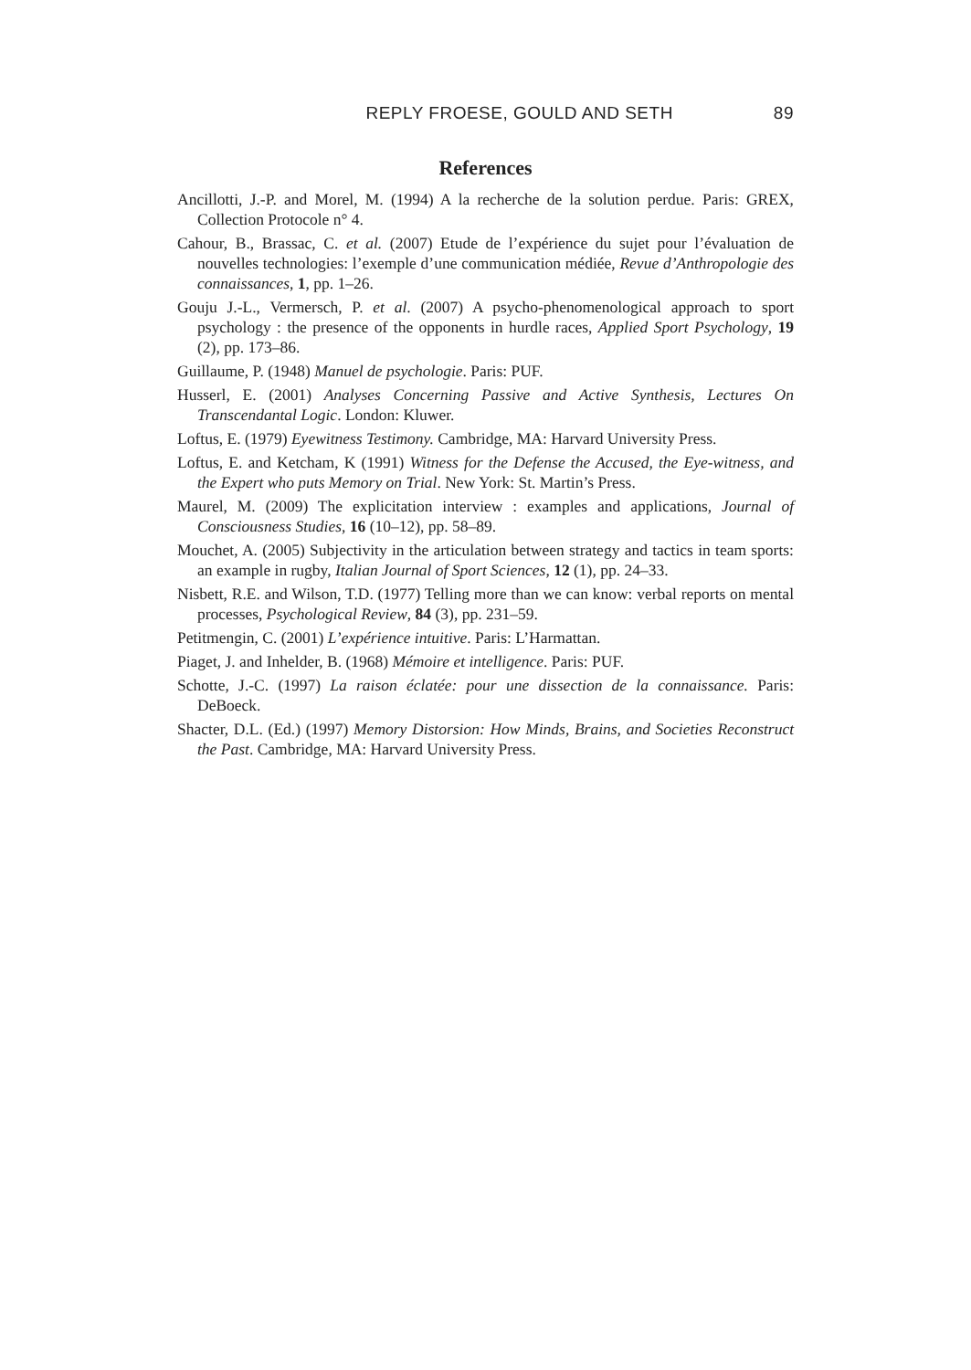REPLY FROESE, GOULD AND SETH 89
References
Ancillotti, J.-P. and Morel, M. (1994) A la recherche de la solution perdue. Paris: GREX, Collection Protocole n° 4.
Cahour, B., Brassac, C. et al. (2007) Etude de l’expérience du sujet pour l’évaluation de nouvelles technologies: l’exemple d’une communication médiée, Revue d’Anthropologie des connaissances, 1, pp. 1–26.
Gouju J.-L., Vermersch, P. et al. (2007) A psycho-phenomenological approach to sport psychology : the presence of the opponents in hurdle races, Applied Sport Psychology, 19 (2), pp. 173–86.
Guillaume, P. (1948) Manuel de psychologie. Paris: PUF.
Husserl, E. (2001) Analyses Concerning Passive and Active Synthesis, Lectures On Transcendantal Logic. London: Kluwer.
Loftus, E. (1979) Eyewitness Testimony. Cambridge, MA: Harvard University Press.
Loftus, E. and Ketcham, K (1991) Witness for the Defense the Accused, the Eye-witness, and the Expert who puts Memory on Trial. New York: St. Martin’s Press.
Maurel, M. (2009) The explicitation interview : examples and applications, Journal of Consciousness Studies, 16 (10–12), pp. 58–89.
Mouchet, A. (2005) Subjectivity in the articulation between strategy and tactics in team sports: an example in rugby, Italian Journal of Sport Sciences, 12 (1), pp. 24–33.
Nisbett, R.E. and Wilson, T.D. (1977) Telling more than we can know: verbal reports on mental processes, Psychological Review, 84 (3), pp. 231–59.
Petitmengin, C. (2001) L’expérience intuitive. Paris: L’Harmattan.
Piaget, J. and Inhelder, B. (1968) Mémoire et intelligence. Paris: PUF.
Schotte, J.-C. (1997) La raison éclatée: pour une dissection de la connaissance. Paris: DeBoeck.
Shacter, D.L. (Ed.) (1997) Memory Distorsion: How Minds, Brains, and Societies Reconstruct the Past. Cambridge, MA: Harvard University Press.